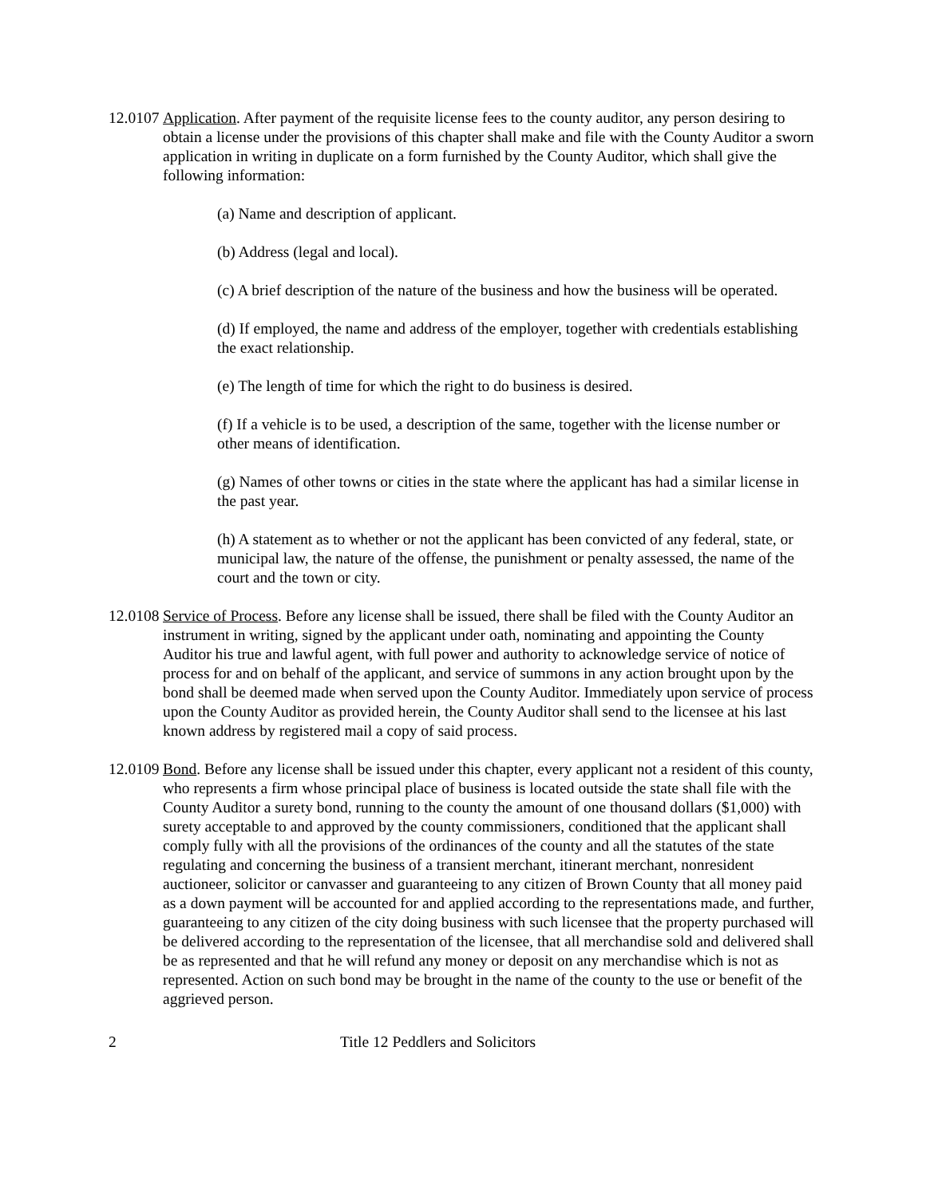12.0107
Application. After payment of the requisite license fees to the county auditor, any person desiring to obtain a license under the provisions of this chapter shall make and file with the County Auditor a sworn application in writing in duplicate on a form furnished by the County Auditor, which shall give the following information:
(a) Name and description of applicant.
(b) Address (legal and local).
(c) A brief description of the nature of the business and how the business will be operated.
(d) If employed, the name and address of the employer, together with credentials establishing the exact relationship.
(e) The length of time for which the right to do business is desired.
(f) If a vehicle is to be used, a description of the same, together with the license number or other means of identification.
(g) Names of other towns or cities in the state where the applicant has had a similar license in the past year.
(h) A statement as to whether or not the applicant has been convicted of any federal, state, or municipal law, the nature of the offense, the punishment or penalty assessed, the name of the court and the town or city.
12.0108
Service of Process. Before any license shall be issued, there shall be filed with the County Auditor an instrument in writing, signed by the applicant under oath, nominating and appointing the County Auditor his true and lawful agent, with full power and authority to acknowledge service of notice of process for and on behalf of the applicant, and service of summons in any action brought upon by the bond shall be deemed made when served upon the County Auditor. Immediately upon service of process upon the County Auditor as provided herein, the County Auditor shall send to the licensee at his last known address by registered mail a copy of said process.
12.0109
Bond. Before any license shall be issued under this chapter, every applicant not a resident of this county, who represents a firm whose principal place of business is located outside the state shall file with the County Auditor a surety bond, running to the county the amount of one thousand dollars ($1,000) with surety acceptable to and approved by the county commissioners, conditioned that the applicant shall comply fully with all the provisions of the ordinances of the county and all the statutes of the state regulating and concerning the business of a transient merchant, itinerant merchant, nonresident auctioneer, solicitor or canvasser and guaranteeing to any citizen of Brown County that all money paid as a down payment will be accounted for and applied according to the representations made, and further, guaranteeing to any citizen of the city doing business with such licensee that the property purchased will be delivered according to the representation of the licensee, that all merchandise sold and delivered shall be as represented and that he will refund any money or deposit on any merchandise which is not as represented. Action on such bond may be brought in the name of the county to the use or benefit of the aggrieved person.
2 Title 12 Peddlers and Solicitors